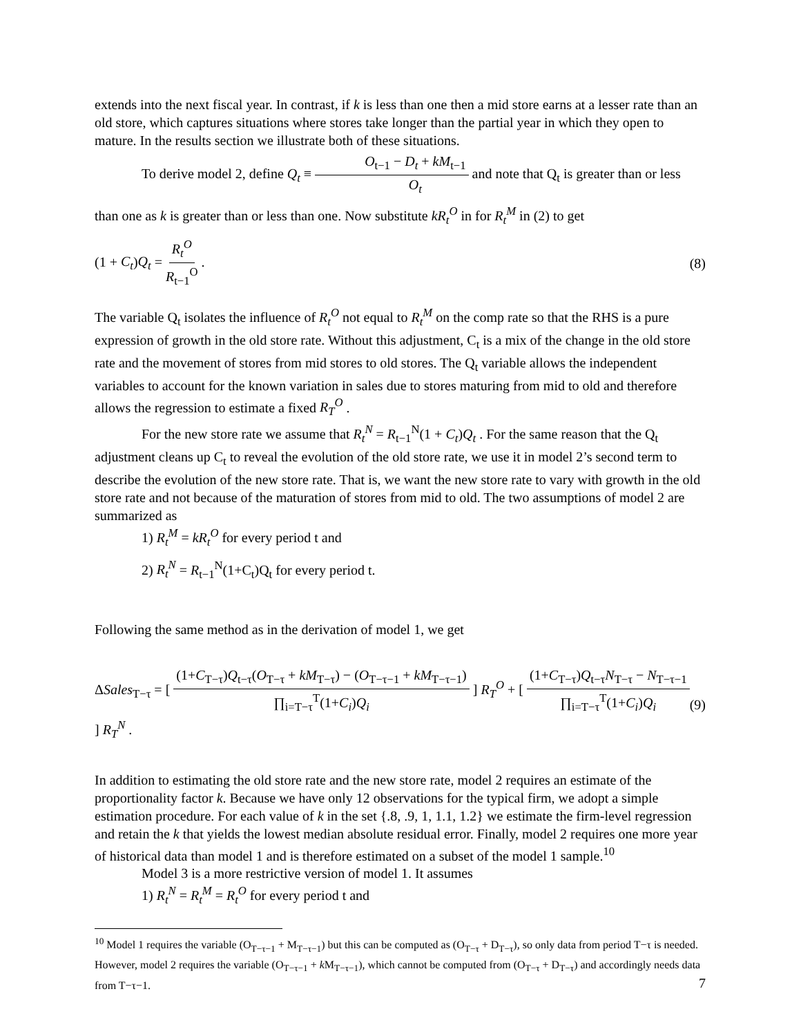extends into the next fiscal year. In contrast, if k is less than one then a mid store earns at a lesser rate than an old store, which captures situations where stores take longer than the partial year in which they open to mature. In the results section we illustrate both of these situations.
To derive model 2, define Q<sub>t</sub> ≡ O<sub>t−1</sub> − D<sub>t</sub> + kM<sub>t−1</sub> O<sub>t</sub> and note that Q<sub>t</sub> is greater than or less
than one as k is greater than or less than one. Now substitute kR<sub>t</sub><sup>O</sup> in for R<sub>t</sub><sup>M</sup> in (2) to get
(1 + C<sub>t</sub>)Q<sub>t</sub> = R<sub>t</sub><sup>O</sup> R<sub>t−1</sub><sup>O</sup> . (8)
The variable Q<sub>t</sub> isolates the influence of R<sub>t</sub><sup>O</sup> not equal to R<sub>t</sub><sup>M</sup> on the comp rate so that the RHS is a pure expression of growth in the old store rate. Without this adjustment, C<sub>t</sub> is a mix of the change in the old store rate and the movement of stores from mid stores to old stores. The Q<sub>t</sub> variable allows the independent variables to account for the known variation in sales due to stores maturing from mid to old and therefore allows the regression to estimate a fixed R<sub>T</sub><sup>O</sup> .
For the new store rate we assume that R<sub>t</sub><sup>N</sup> = R<sub>t−1</sub><sup>N</sup>(1 + C<sub>t</sub>)Q<sub>t</sub> . For the same reason that the Q<sub>t</sub> adjustment cleans up C<sub>t</sub> to reveal the evolution of the old store rate, we use it in model 2’s second term to describe the evolution of the new store rate. That is, we want the new store rate to vary with growth in the old store rate and not because of the maturation of stores from mid to old. The two assumptions of model 2 are summarized as
1) R<sub>t</sub><sup>M</sup> = kR<sub>t</sub><sup>O</sup> for every period t and
2) R<sub>t</sub><sup>N</sup> = R<sub>t−1</sub><sup>N</sup>(1+C<sub>t</sub>)Q<sub>t</sub> for every period t.
Following the same method as in the derivation of model 1, we get
ΔSales<sub>T−τ</sub> = [ (1+C<sub>T−τ</sub>)Q<sub>t−τ</sub>(O<sub>T−τ</sub> + kM<sub>T−τ</sub>) − (O<sub>T−τ−1</sub> + kM<sub>T−τ−1</sub>) ∏<sub>i=T−τ</sub><sup>T</sup>(1+C<sub>i</sub>)Q<sub>i</sub> ] R<sub>T</sub><sup>O</sup> + [ (1+C<sub>T−τ</sub>)Q<sub>t−τ</sub>N<sub>T−τ</sub> − N<sub>T−τ−1</sub> ∏<sub>i=T−τ</sub><sup>T</sup>(1+C<sub>i</sub>)Q<sub>i</sub> ] R<sub>T</sub><sup>N</sup> . (9)
In addition to estimating the old store rate and the new store rate, model 2 requires an estimate of the proportionality factor k. Because we have only 12 observations for the typical firm, we adopt a simple estimation procedure. For each value of k in the set {.8, .9, 1, 1.1, 1.2} we estimate the firm-level regression and retain the k that yields the lowest median absolute residual error. Finally, model 2 requires one more year of historical data than model 1 and is therefore estimated on a subset of the model 1 sample.<sup>10</sup>
Model 3 is a more restrictive version of model 1. It assumes
1) R<sub>t</sub><sup>N</sup> = R<sub>t</sub><sup>M</sup> = R<sub>t</sub><sup>O</sup> for every period t and
<sup>10</sup> Model 1 requires the variable (O<sub>T−τ−1</sub> + M<sub>T−τ−1</sub>) but this can be computed as (O<sub>T−τ</sub> + D<sub>T−τ</sub>), so only data from period T−τ is needed. However, model 2 requires the variable (O<sub>T−τ−1</sub> + k M<sub>T−τ−1</sub>), which cannot be computed from (O<sub>T−τ</sub> + D<sub>T−τ</sub>) and accordingly needs data from T−τ−1.
7